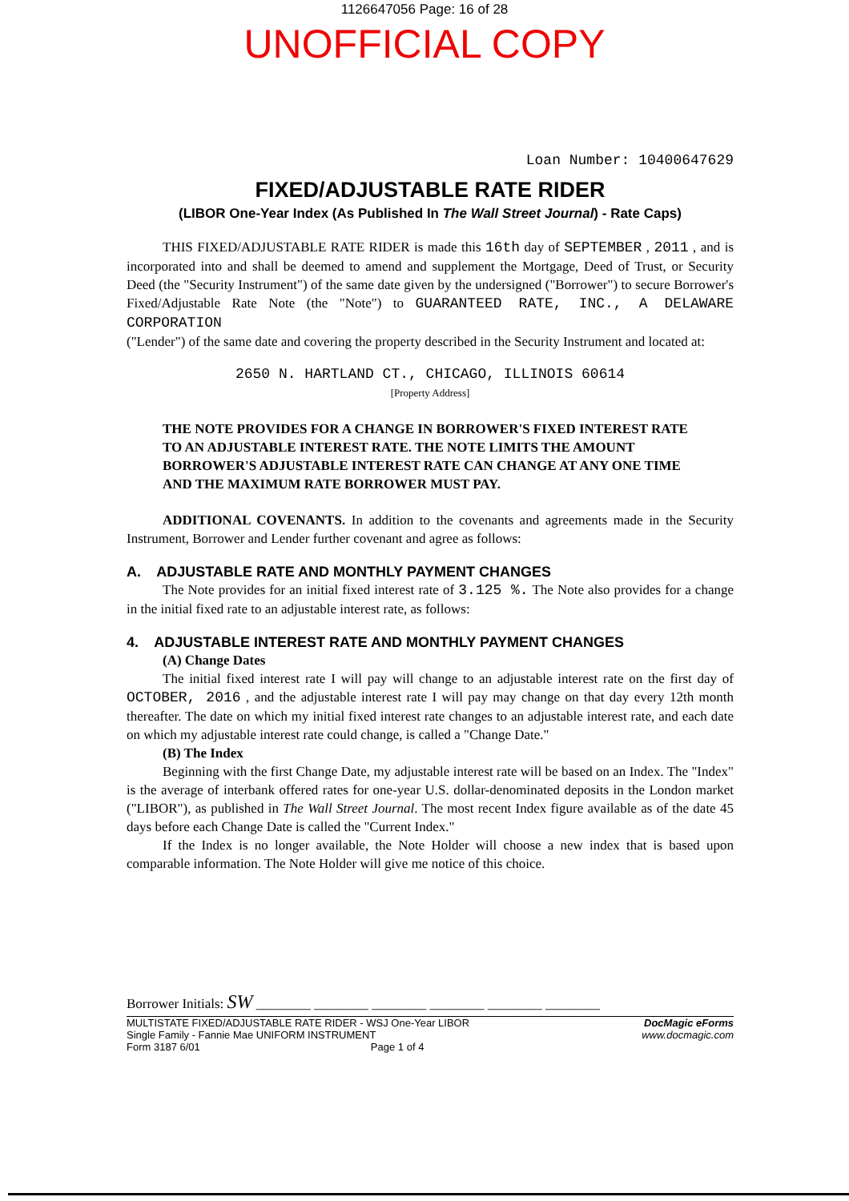1126647056 Page: 16 of 28
UNOFFICIAL COPY
Loan Number: 10400647629
FIXED/ADJUSTABLE RATE RIDER
(LIBOR One-Year Index (As Published In The Wall Street Journal) - Rate Caps)
THIS FIXED/ADJUSTABLE RATE RIDER is made this 16th day of SEPTEMBER , 2011 , and is incorporated into and shall be deemed to amend and supplement the Mortgage, Deed of Trust, or Security Deed (the "Security Instrument") of the same date given by the undersigned ("Borrower") to secure Borrower's Fixed/Adjustable Rate Note (the "Note") to GUARANTEED RATE, INC., A DELAWARE CORPORATION
("Lender") of the same date and covering the property described in the Security Instrument and located at:
2650 N. HARTLAND CT., CHICAGO, ILLINOIS 60614
[Property Address]
THE NOTE PROVIDES FOR A CHANGE IN BORROWER'S FIXED INTEREST RATE TO AN ADJUSTABLE INTEREST RATE. THE NOTE LIMITS THE AMOUNT BORROWER'S ADJUSTABLE INTEREST RATE CAN CHANGE AT ANY ONE TIME AND THE MAXIMUM RATE BORROWER MUST PAY.
ADDITIONAL COVENANTS. In addition to the covenants and agreements made in the Security Instrument, Borrower and Lender further covenant and agree as follows:
A. ADJUSTABLE RATE AND MONTHLY PAYMENT CHANGES
The Note provides for an initial fixed interest rate of 3.125 %. The Note also provides for a change in the initial fixed rate to an adjustable interest rate, as follows:
4. ADJUSTABLE INTEREST RATE AND MONTHLY PAYMENT CHANGES
(A) Change Dates
The initial fixed interest rate I will pay will change to an adjustable interest rate on the first day of OCTOBER, 2016 , and the adjustable interest rate I will pay may change on that day every 12th month thereafter. The date on which my initial fixed interest rate changes to an adjustable interest rate, and each date on which my adjustable interest rate could change, is called a "Change Date."
(B) The Index
Beginning with the first Change Date, my adjustable interest rate will be based on an Index. The "Index" is the average of interbank offered rates for one-year U.S. dollar-denominated deposits in the London market ("LIBOR"), as published in The Wall Street Journal. The most recent Index figure available as of the date 45 days before each Change Date is called the "Current Index."
If the Index is no longer available, the Note Holder will choose a new index that is based upon comparable information. The Note Holder will give me notice of this choice.
Borrower Initials: SW ________ ________ ________ ________ ________ ________
MULTISTATE FIXED/ADJUSTABLE RATE RIDER - WSJ One-Year LIBOR
Single Family - Fannie Mae UNIFORM INSTRUMENT
Form 3187 6/01 Page 1 of 4
DocMagic eForms
www.docmagic.com